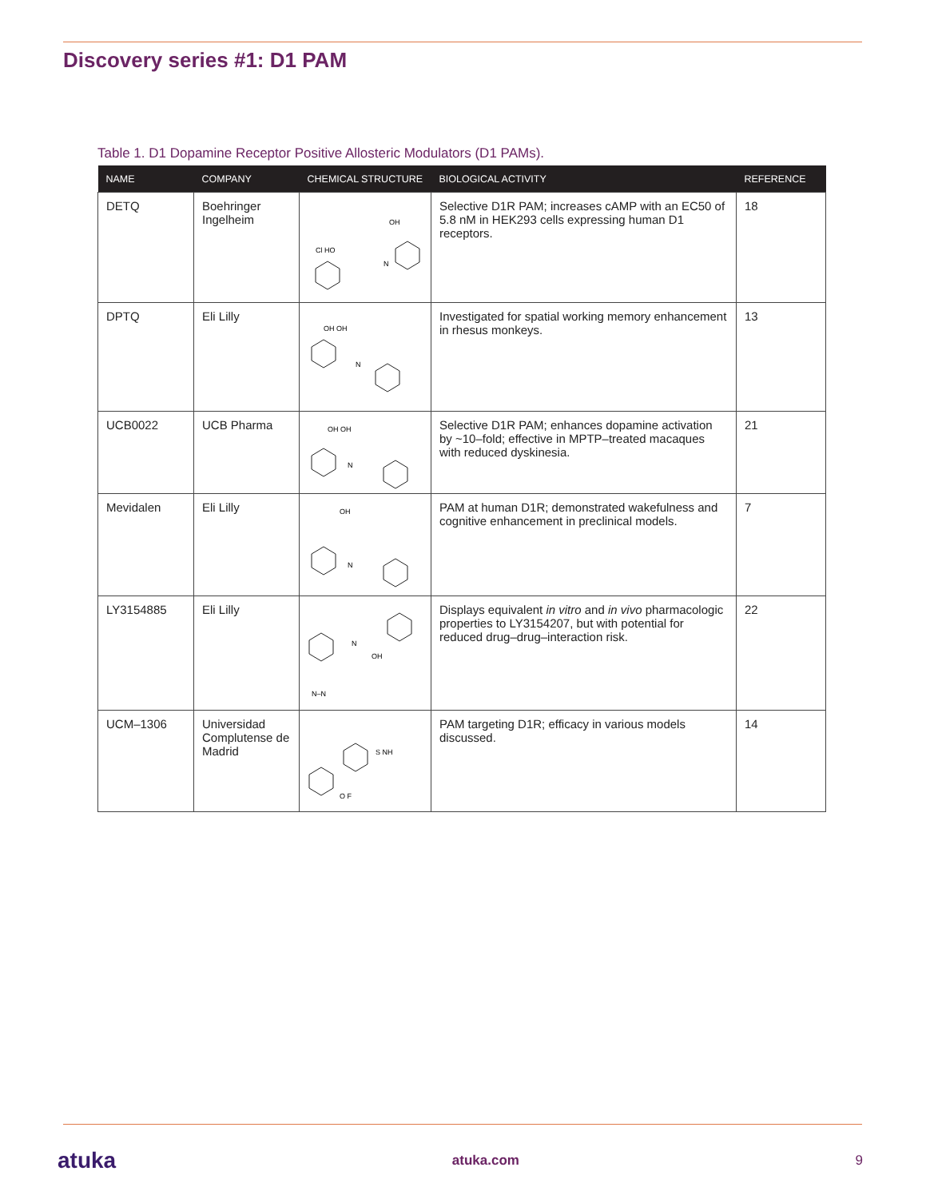Discovery series #1: D1 PAM
Table 1. D1 Dopamine Receptor Positive Allosteric Modulators (D1 PAMs).
| NAME | COMPANY | CHEMICAL STRUCTURE | BIOLOGICAL ACTIVITY | REFERENCE |
| --- | --- | --- | --- | --- |
| DETQ | Boehringer Ingelheim | N OH Cl HO | Selective D1R PAM; increases cAMP with an EC50 of 5.8 nM in HEK293 cells expressing human D1 receptors. | 18 |
| DPTQ | Eli Lilly | N OH OH | Investigated for spatial working memory enhancement in rhesus monkeys. | 13 |
| UCB0022 | UCB Pharma | N OH OH | Selective D1R PAM; enhances dopamine activation by ~10–fold; effective in MPTP–treated macaques with reduced dyskinesia. | 21 |
| Mevidalen | Eli Lilly | N OH | PAM at human D1R; demonstrated wakefulness and cognitive enhancement in preclinical models. | 7 |
| LY3154885 | Eli Lilly | N N–N OH | Displays equivalent in vitro and in vivo pharmacologic properties to LY3154207, but with potential for reduced drug–drug–interaction risk. | 22 |
| UCM–1306 | Universidad Complutense de Madrid | S NH O F | PAM targeting D1R; efficacy in various models discussed. | 14 |
atuka atuka.com 9